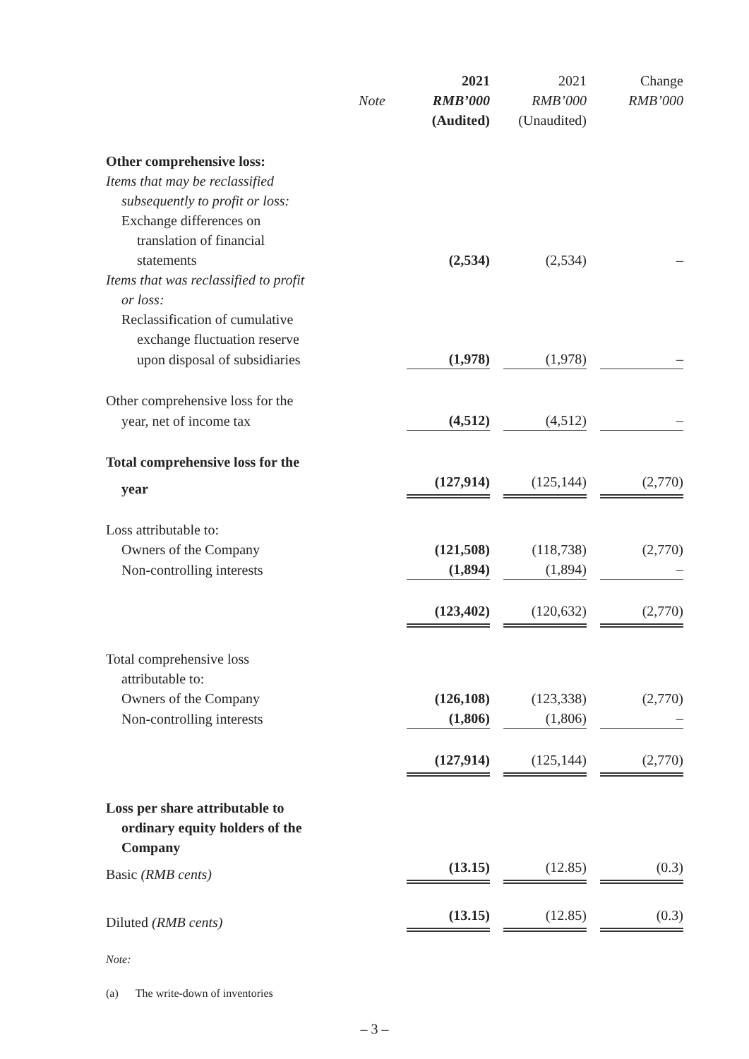| | | 2021 | 2021 | Change |
| | Note | RMB’000 | RMB’000 | RMB’000 |
| | | (Audited) | (Unaudited) | |
| Other comprehensive loss: | | | | |
| Items that may be reclassified | | | | |
| subsequently to profit or loss: | | | | |
| Exchange differences on | | | | |
| translation of financial | | | | |
| statements | | (2,534) | (2,534) | – |
| Items that was reclassified to profit | | | | |
| or loss: | | | | |
| Reclassification of cumulative | | | | |
| exchange fluctuation reserve | | | | |
| upon disposal of subsidiaries | | (1,978) | (1,978) | – |
| Other comprehensive loss for the | | | | |
| year, net of income tax | | (4,512) | (4,512) | – |
| Total comprehensive loss for the | | | | |
| year | | (127,914) | (125,144) | (2,770) |
| Loss attributable to: | | | | |
| Owners of the Company | | (121,508) | (118,738) | (2,770) |
| Non-controlling interests | | (1,894) | (1,894) | – |
| | | (123,402) | (120,632) | (2,770) |
| Total comprehensive loss | | | | |
| attributable to: | | | | |
| Owners of the Company | | (126,108) | (123,338) | (2,770) |
| Non-controlling interests | | (1,806) | (1,806) | – |
| | | (127,914) | (125,144) | (2,770) |
| Loss per share attributable to | | | | |
| ordinary equity holders of the | | | | |
| Company | | | | |
| Basic (RMB cents) | | (13.15) | (12.85) | (0.3) |
| Diluted (RMB cents) | | (13.15) | (12.85) | (0.3) |
Note:
(a) The write-down of inventories
– 3 –